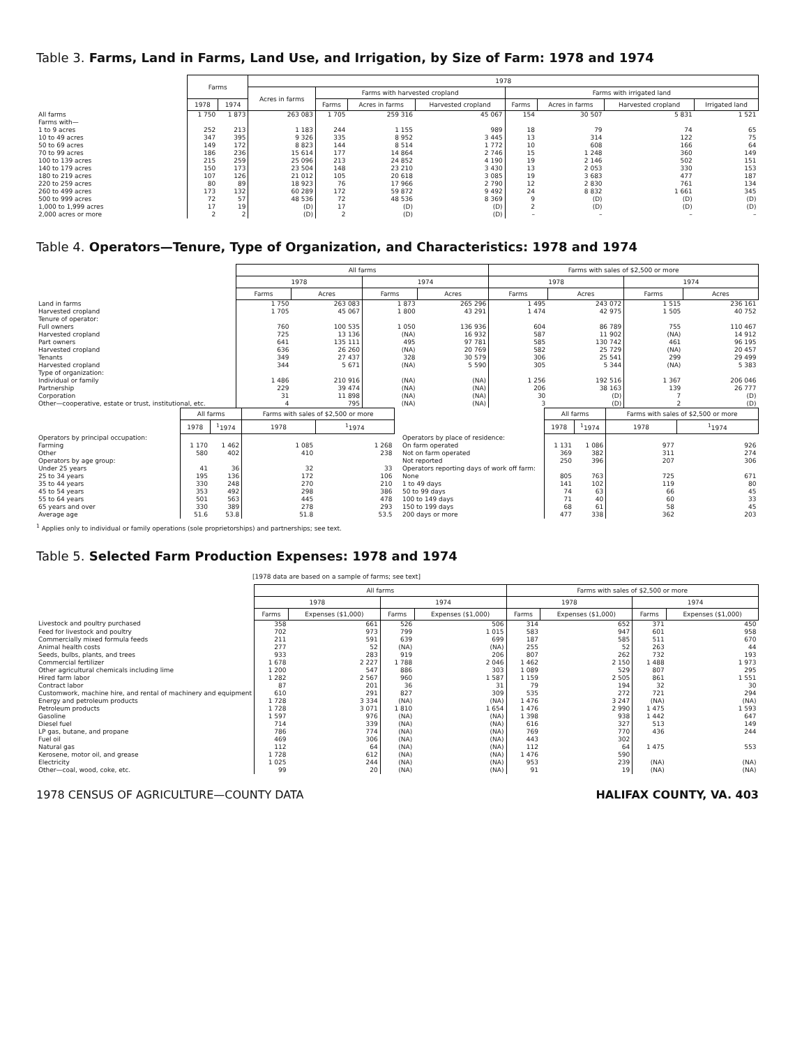Table 3. Farms, Land in Farms, Land Use, and Irrigation, by Size of Farm: 1978 and 1974
| | Farms | | 1978 | | | | | | | |
| --- | --- | --- | --- | --- | --- | --- | --- | --- | --- | --- |
| | | | Acres in farms | Farms with harvested cropland | | | Farms with irrigated land | | | |
| | 1978 | 1974 | | Farms | Acres in farms | Harvested cropland | Farms | Acres in farms | Harvested cropland | Irrigated land |
| All farms | 1 750 | 1 873 | 263 083 | 1 705 | 259 316 | 45 067 | 154 | 30 507 | 5 831 | 1 521 |
| Farms with— | | | | | | | | | | |
| 1 to 9 acres | 252 | 213 | 1 183 | 244 | 1 155 | 989 | 18 | 79 | 74 | 65 |
| 10 to 49 acres | 347 | 395 | 9 326 | 335 | 8 952 | 3 445 | 13 | 314 | 122 | 75 |
| 50 to 69 acres | 149 | 172 | 8 823 | 144 | 8 514 | 1 772 | 10 | 608 | 166 | 64 |
| 70 to 99 acres | 186 | 236 | 15 614 | 177 | 14 864 | 2 746 | 15 | 1 248 | 360 | 149 |
| 100 to 139 acres | 215 | 259 | 25 096 | 213 | 24 852 | 4 190 | 19 | 2 146 | 502 | 151 |
| 140 to 179 acres | 150 | 173 | 23 504 | 148 | 23 210 | 3 430 | 13 | 2 053 | 330 | 153 |
| 180 to 219 acres | 107 | 126 | 21 012 | 105 | 20 618 | 3 085 | 19 | 3 683 | 477 | 187 |
| 220 to 259 acres | 80 | 89 | 18 923 | 76 | 17 966 | 2 790 | 12 | 2 830 | 761 | 134 |
| 260 to 499 acres | 173 | 132 | 60 289 | 172 | 59 872 | 9 492 | 24 | 8 832 | 1 661 | 345 |
| 500 to 999 acres | 72 | 57 | 48 536 | 72 | 48 536 | 8 369 | 9 | (D) | (D) | (D) |
| 1,000 to 1,999 acres | 17 | 19 | (D) | 17 | (D) | (D) | 2 | (D) | (D) | (D) |
| 2,000 acres or more | 2 | 2 | (D) | 2 | (D) | (D) | – | – | – | – |
Table 4. Operators—Tenure, Type of Organization, and Characteristics: 1978 and 1974
| | All farms | | | | Farms with sales of $2,500 or more | | | |
| --- | --- | --- | --- | --- | --- | --- | --- | --- |
| | 1978 | | 1974 | | 1978 | | 1974 | |
| | Farms | Acres | Farms | Acres | Farms | Acres | Farms | Acres |
| Land in farms | 1 750 | 263 083 | 1 873 | 265 296 | 1 495 | 243 072 | 1 515 | 236 161 |
| Harvested cropland | 1 705 | 45 067 | 1 800 | 43 291 | 1 474 | 42 975 | 1 505 | 40 752 |
| Tenure of operator: | | | | | | | | |
| Full owners | 760 | 100 535 | 1 050 | 136 936 | 604 | 86 789 | 755 | 110 467 |
| Harvested cropland | 725 | 13 136 | (NA) | 16 932 | 587 | 11 902 | (NA) | 14 912 |
| Part owners | 641 | 135 111 | 495 | 97 781 | 585 | 130 742 | 461 | 96 195 |
| Harvested cropland | 636 | 26 260 | (NA) | 20 769 | 582 | 25 729 | (NA) | 20 457 |
| Tenants | 349 | 27 437 | 328 | 30 579 | 306 | 25 541 | 299 | 29 499 |
| Harvested cropland | 344 | 5 671 | (NA) | 5 590 | 305 | 5 344 | (NA) | 5 383 |
| Type of organization: | | | | | | | | |
| Individual or family | 1 486 | 210 916 | (NA) | (NA) | 1 256 | 192 516 | 1 367 | 206 046 |
| Partnership | 229 | 39 474 | (NA) | (NA) | 206 | 38 163 | 139 | 26 777 |
| Corporation | 31 | 11 898 | (NA) | (NA) | 30 | (D) | 7 | (D) |
| Other—cooperative, estate or trust, institutional, etc. | 4 | 795 | (NA) | (NA) | 3 | (D) | 2 | (D) |
| | All farms | | Farms with sales of $2,500 or more | |
| --- | --- | --- | --- | --- |
| | 1978 | <sup>1</sup> 1974 | 1978 | <sup>1</sup> 1974 |
| Operators by principal occupation: | | | | |
| Farming | 1 170 | 1 462 | 1 085 | 1 268 |
| Other | 580 | 402 | 410 | 238 |
| Operators by age group: | | | | |
| Under 25 years | 41 | 36 | 32 | 33 |
| 25 to 34 years | 195 | 136 | 172 | 106 |
| 35 to 44 years | 330 | 248 | 270 | 210 |
| 45 to 54 years | 353 | 492 | 298 | 386 |
| 55 to 64 years | 501 | 563 | 445 | 478 |
| 65 years and over | 330 | 389 | 278 | 293 |
| Average age | 51.6 | 53.8 | 51.8 | 53.5 |
| | All farms | | Farms with sales of $2,500 or more | |
| --- | --- | --- | --- | --- |
| | 1978 | <sup>1</sup> 1974 | 1978 | <sup>1</sup> 1974 |
| Operators by place of residence: | | | | |
| On farm operated | 1 131 | 1 086 | 977 | 926 |
| Not on farm operated | 369 | 382 | 311 | 274 |
| Not reported | 250 | 396 | 207 | 306 |
| Operators reporting days of work off farm: | | | | |
| None | 805 | 763 | 725 | 671 |
| 1 to 49 days | 141 | 102 | 119 | 80 |
| 50 to 99 days | 74 | 63 | 66 | 45 |
| 100 to 149 days | 71 | 40 | 60 | 33 |
| 150 to 199 days | 68 | 61 | 58 | 45 |
| 200 days or more | 477 | 338 | 362 | 203 |
<sup>1</sup> Applies only to individual or family operations (sole proprietorships) and partnerships; see text.
Table 5. Selected Farm Production Expenses: 1978 and 1974
[1978 data are based on a sample of farms; see text]
| | All farms | | | | Farms with sales of $2,500 or more | | | |
| --- | --- | --- | --- | --- | --- | --- | --- | --- |
| | 1978 | | 1974 | | 1978 | | 1974 | |
| | Farms | Expenses ($1,000) | Farms | Expenses ($1,000) | Farms | Expenses ($1,000) | Farms | Expenses ($1,000) |
| Livestock and poultry purchased | 358 | 661 | 526 | 506 | 314 | 652 | 371 | 450 |
| Feed for livestock and poultry | 702 | 973 | 799 | 1 015 | 583 | 947 | 601 | 958 |
| Commercially mixed formula feeds | 211 | 591 | 639 | 699 | 187 | 585 | 511 | 670 |
| Animal health costs | 277 | 52 | (NA) | (NA) | 255 | 52 | 263 | 44 |
| Seeds, bulbs, plants, and trees | 933 | 283 | 919 | 206 | 807 | 262 | 732 | 193 |
| Commercial fertilizer | 1 678 | 2 227 | 1 788 | 2 046 | 1 462 | 2 150 | 1 488 | 1 973 |
| Other agricultural chemicals including lime | 1 200 | 547 | 886 | 303 | 1 089 | 529 | 807 | 295 |
| Hired farm labor | 1 282 | 2 567 | 960 | 1 587 | 1 159 | 2 505 | 861 | 1 551 |
| Contract labor | 87 | 201 | 36 | 31 | 79 | 194 | 32 | 30 |
| Customwork, machine hire, and rental of machinery and equipment | 610 | 291 | 827 | 309 | 535 | 272 | 721 | 294 |
| Energy and petroleum products | 1 728 | 3 334 | (NA) | (NA) | 1 476 | 3 247 | (NA) | (NA) |
| Petroleum products | 1 728 | 3 071 | 1 810 | 1 654 | 1 476 | 2 990 | 1 475 | 1 593 |
| Gasoline | 1 597 | 976 | (NA) | (NA) | 1 398 | 938 | 1 442 | 647 |
| Diesel fuel | 714 | 339 | (NA) | (NA) | 616 | 327 | 513 | 149 |
| LP gas, butane, and propane | 786 | 774 | (NA) | (NA) | 769 | 770 | 436 | 244 |
| Fuel oil | 469 | 306 | (NA) | (NA) | 443 | 302 | | |
| Natural gas | 112 | 64 | (NA) | (NA) | 112 | 64 | 1 475 | 553 |
| Kerosene, motor oil, and grease | 1 728 | 612 | (NA) | (NA) | 1 476 | 590 | | |
| Electricity | 1 025 | 244 | (NA) | (NA) | 953 | 239 | (NA) | (NA) |
| Other—coal, wood, coke, etc. | 99 | 20 | (NA) | (NA) | 91 | 19 | (NA) | (NA) |
1978 CENSUS OF AGRICULTURE—COUNTY DATA HALIFAX COUNTY, VA. 403